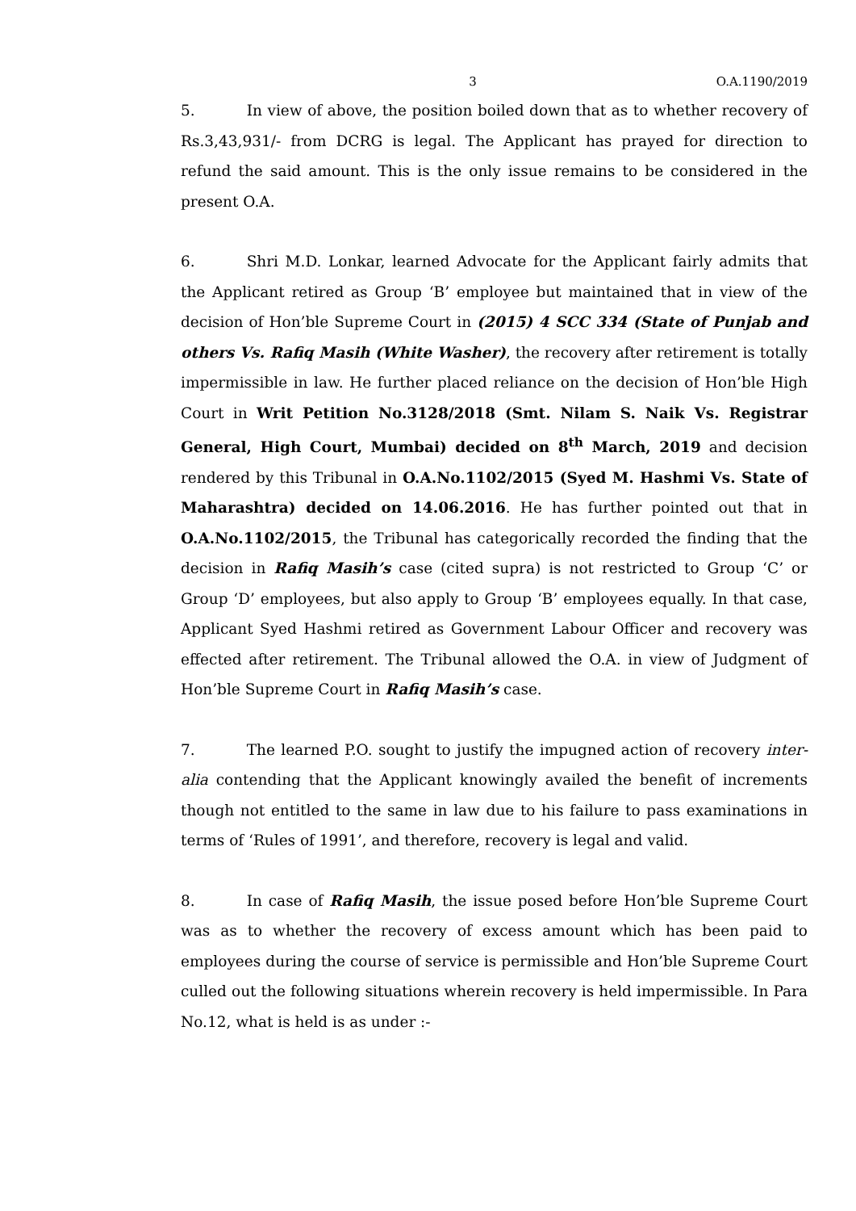3 O.A.1190/2019
5. In view of above, the position boiled down that as to whether recovery of Rs.3,43,931/- from DCRG is legal. The Applicant has prayed for direction to refund the said amount. This is the only issue remains to be considered in the present O.A.
6. Shri M.D. Lonkar, learned Advocate for the Applicant fairly admits that the Applicant retired as Group ‘B’ employee but maintained that in view of the decision of Hon’ble Supreme Court in (2015) 4 SCC 334 (State of Punjab and others Vs. Rafiq Masih (White Washer), the recovery after retirement is totally impermissible in law. He further placed reliance on the decision of Hon’ble High Court in Writ Petition No.3128/2018 (Smt. Nilam S. Naik Vs. Registrar General, High Court, Mumbai) decided on 8<sup>th</sup> March, 2019 and decision rendered by this Tribunal in O.A.No.1102/2015 (Syed M. Hashmi Vs. State of Maharashtra) decided on 14.06.2016. He has further pointed out that in O.A.No.1102/2015, the Tribunal has categorically recorded the finding that the decision in Rafiq Masih’s case (cited supra) is not restricted to Group ‘C’ or Group ‘D’ employees, but also apply to Group ‘B’ employees equally. In that case, Applicant Syed Hashmi retired as Government Labour Officer and recovery was effected after retirement. The Tribunal allowed the O.A. in view of Judgment of Hon’ble Supreme Court in Rafiq Masih’s case.
7. The learned P.O. sought to justify the impugned action of recovery inter-alia contending that the Applicant knowingly availed the benefit of increments though not entitled to the same in law due to his failure to pass examinations in terms of ‘Rules of 1991’, and therefore, recovery is legal and valid.
8. In case of Rafiq Masih, the issue posed before Hon’ble Supreme Court was as to whether the recovery of excess amount which has been paid to employees during the course of service is permissible and Hon’ble Supreme Court culled out the following situations wherein recovery is held impermissible. In Para No.12, what is held is as under :-